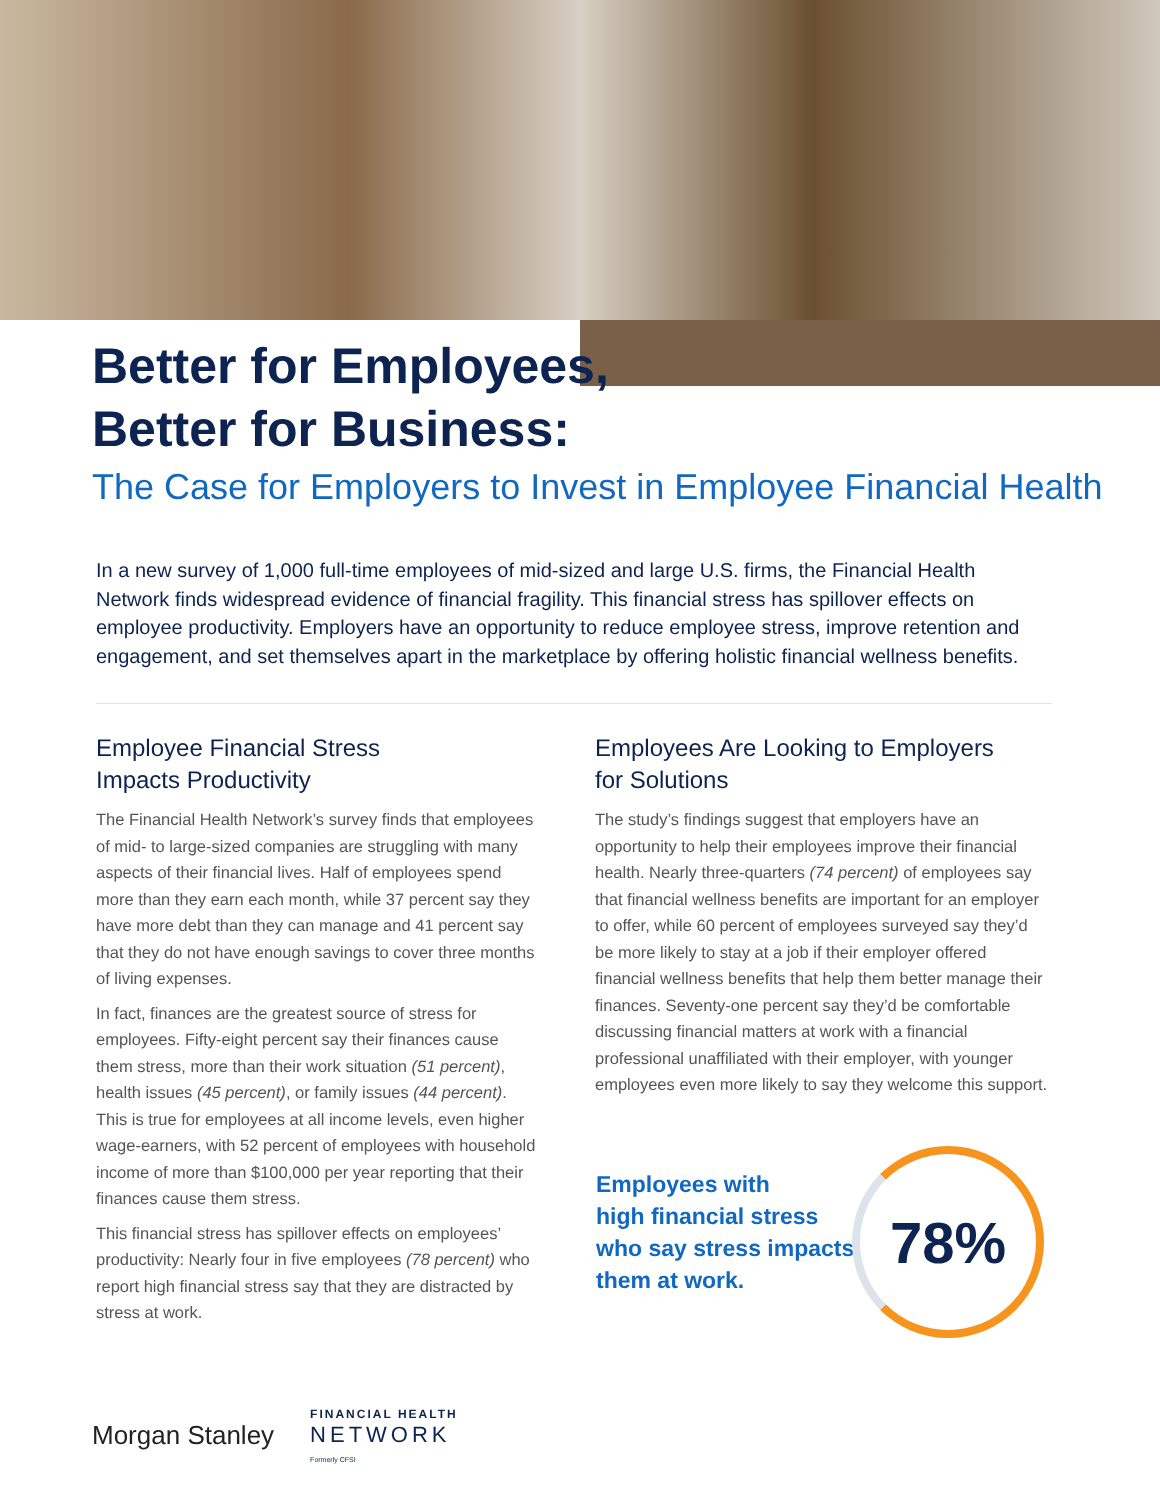Better for Employees,
Better for Business:
The Case for Employers to Invest in Employee Financial Health
In a new survey of 1,000 full-time employees of mid-sized and large U.S. firms, the Financial Health Network finds widespread evidence of financial fragility. This financial stress has spillover effects on employee productivity. Employers have an opportunity to reduce employee stress, improve retention and engagement, and set themselves apart in the marketplace by offering holistic financial wellness benefits.
Employee Financial Stress
Impacts Productivity
The Financial Health Network’s survey finds that employees of mid- to large-sized companies are struggling with many aspects of their financial lives. Half of employees spend more than they earn each month, while 37 percent say they have more debt than they can manage and 41 percent say that they do not have enough savings to cover three months of living expenses.
In fact, finances are the greatest source of stress for employees. Fifty-eight percent say their finances cause them stress, more than their work situation (51 percent), health issues (45 percent), or family issues (44 percent). This is true for employees at all income levels, even higher wage-earners, with 52 percent of employees with household income of more than $100,000 per year reporting that their finances cause them stress.
This financial stress has spillover effects on employees’ productivity: Nearly four in five employees (78 percent) who report high financial stress say that they are distracted by stress at work.
Employees Are Looking to Employers
for Solutions
The study’s findings suggest that employers have an opportunity to help their employees improve their financial health. Nearly three-quarters (74 percent) of employees say that financial wellness benefits are important for an employer to offer, while 60 percent of employees surveyed say they’d be more likely to stay at a job if their employer offered financial wellness benefits that help them better manage their finances. Seventy-one percent say they’d be comfortable discussing financial matters at work with a financial professional unaffiliated with their employer, with younger employees even more likely to say they welcome this support.
Employees with
high financial stress
who say stress impacts
them at work.
78%
Morgan Stanley FINANCIAL HEALTH
NETWORK
Formerly CFSI